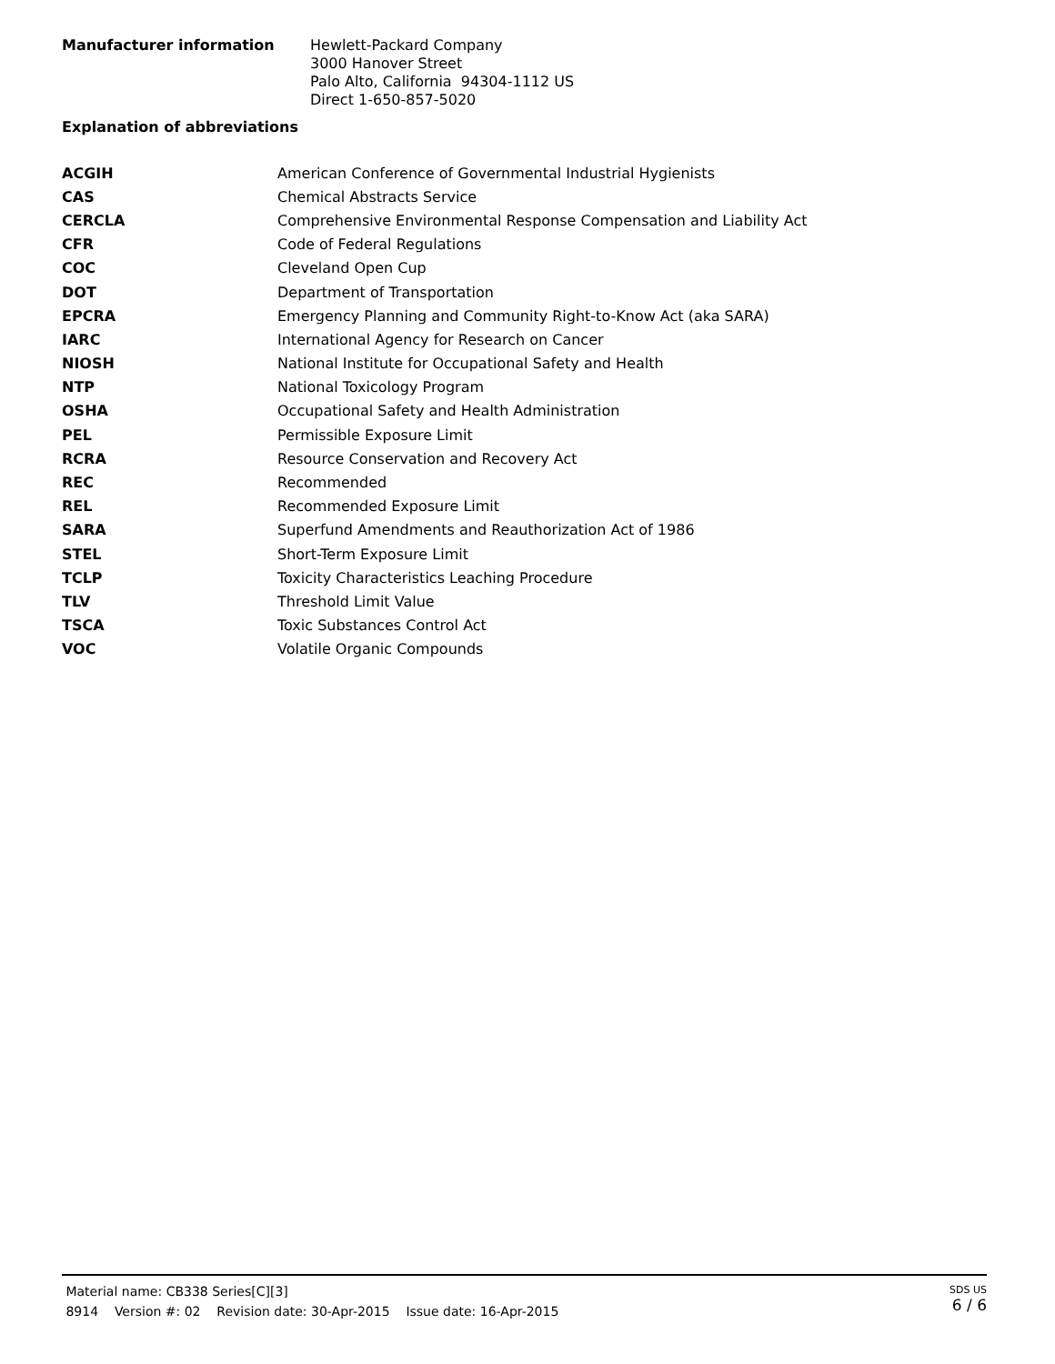Manufacturer information
Hewlett-Packard Company
3000 Hanover Street
Palo Alto, California 94304-1112 US
Direct 1-650-857-5020
Explanation of abbreviations
| ACGIH | American Conference of Governmental Industrial Hygienists |
| CAS | Chemical Abstracts Service |
| CERCLA | Comprehensive Environmental Response Compensation and Liability Act |
| CFR | Code of Federal Regulations |
| COC | Cleveland Open Cup |
| DOT | Department of Transportation |
| EPCRA | Emergency Planning and Community Right-to-Know Act (aka SARA) |
| IARC | International Agency for Research on Cancer |
| NIOSH | National Institute for Occupational Safety and Health |
| NTP | National Toxicology Program |
| OSHA | Occupational Safety and Health Administration |
| PEL | Permissible Exposure Limit |
| RCRA | Resource Conservation and Recovery Act |
| REC | Recommended |
| REL | Recommended Exposure Limit |
| SARA | Superfund Amendments and Reauthorization Act of 1986 |
| STEL | Short-Term Exposure Limit |
| TCLP | Toxicity Characteristics Leaching Procedure |
| TLV | Threshold Limit Value |
| TSCA | Toxic Substances Control Act |
| VOC | Volatile Organic Compounds |
Material name: CB338 Series[C][3]
8914 Version #: 02 Revision date: 30-Apr-2015 Issue date: 16-Apr-2015
SDS US
6 / 6